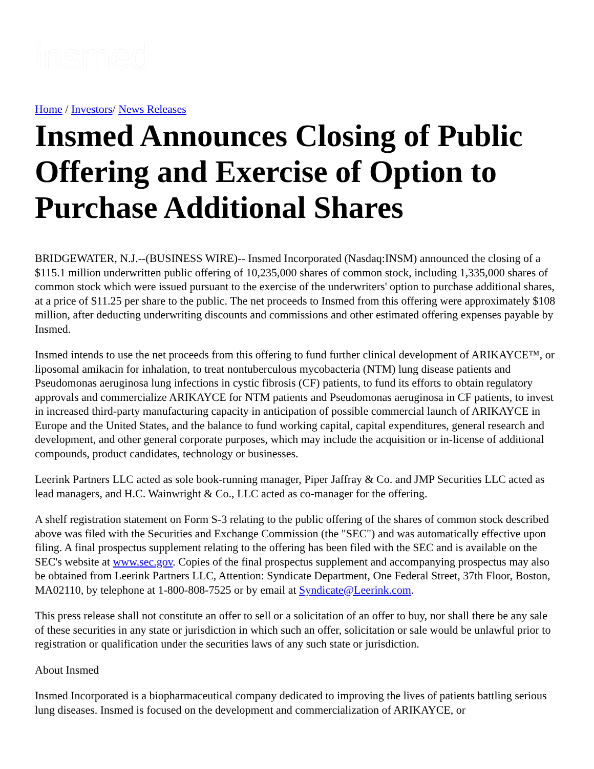insmed
Home / Investors/ News Releases
Insmed Announces Closing of Public Offering and Exercise of Option to Purchase Additional Shares
BRIDGEWATER, N.J.--(BUSINESS WIRE)-- Insmed Incorporated (Nasdaq:INSM) announced the closing of a $115.1 million underwritten public offering of 10,235,000 shares of common stock, including 1,335,000 shares of common stock which were issued pursuant to the exercise of the underwriters' option to purchase additional shares, at a price of $11.25 per share to the public. The net proceeds to Insmed from this offering were approximately $108 million, after deducting underwriting discounts and commissions and other estimated offering expenses payable by Insmed.
Insmed intends to use the net proceeds from this offering to fund further clinical development of ARIKAYCE™, or liposomal amikacin for inhalation, to treat nontuberculous mycobacteria (NTM) lung disease patients and Pseudomonas aeruginosa lung infections in cystic fibrosis (CF) patients, to fund its efforts to obtain regulatory approvals and commercialize ARIKAYCE for NTM patients and Pseudomonas aeruginosa in CF patients, to invest in increased third-party manufacturing capacity in anticipation of possible commercial launch of ARIKAYCE in Europe and the United States, and the balance to fund working capital, capital expenditures, general research and development, and other general corporate purposes, which may include the acquisition or in-license of additional compounds, product candidates, technology or businesses.
Leerink Partners LLC acted as sole book-running manager, Piper Jaffray & Co. and JMP Securities LLC acted as lead managers, and H.C. Wainwright & Co., LLC acted as co-manager for the offering.
A shelf registration statement on Form S-3 relating to the public offering of the shares of common stock described above was filed with the Securities and Exchange Commission (the "SEC") and was automatically effective upon filing. A final prospectus supplement relating to the offering has been filed with the SEC and is available on the SEC's website at www.sec.gov. Copies of the final prospectus supplement and accompanying prospectus may also be obtained from Leerink Partners LLC, Attention: Syndicate Department, One Federal Street, 37th Floor, Boston, MA02110, by telephone at 1-800-808-7525 or by email at Syndicate@Leerink.com.
This press release shall not constitute an offer to sell or a solicitation of an offer to buy, nor shall there be any sale of these securities in any state or jurisdiction in which such an offer, solicitation or sale would be unlawful prior to registration or qualification under the securities laws of any such state or jurisdiction.
About Insmed
Insmed Incorporated is a biopharmaceutical company dedicated to improving the lives of patients battling serious lung diseases. Insmed is focused on the development and commercialization of ARIKAYCE, or